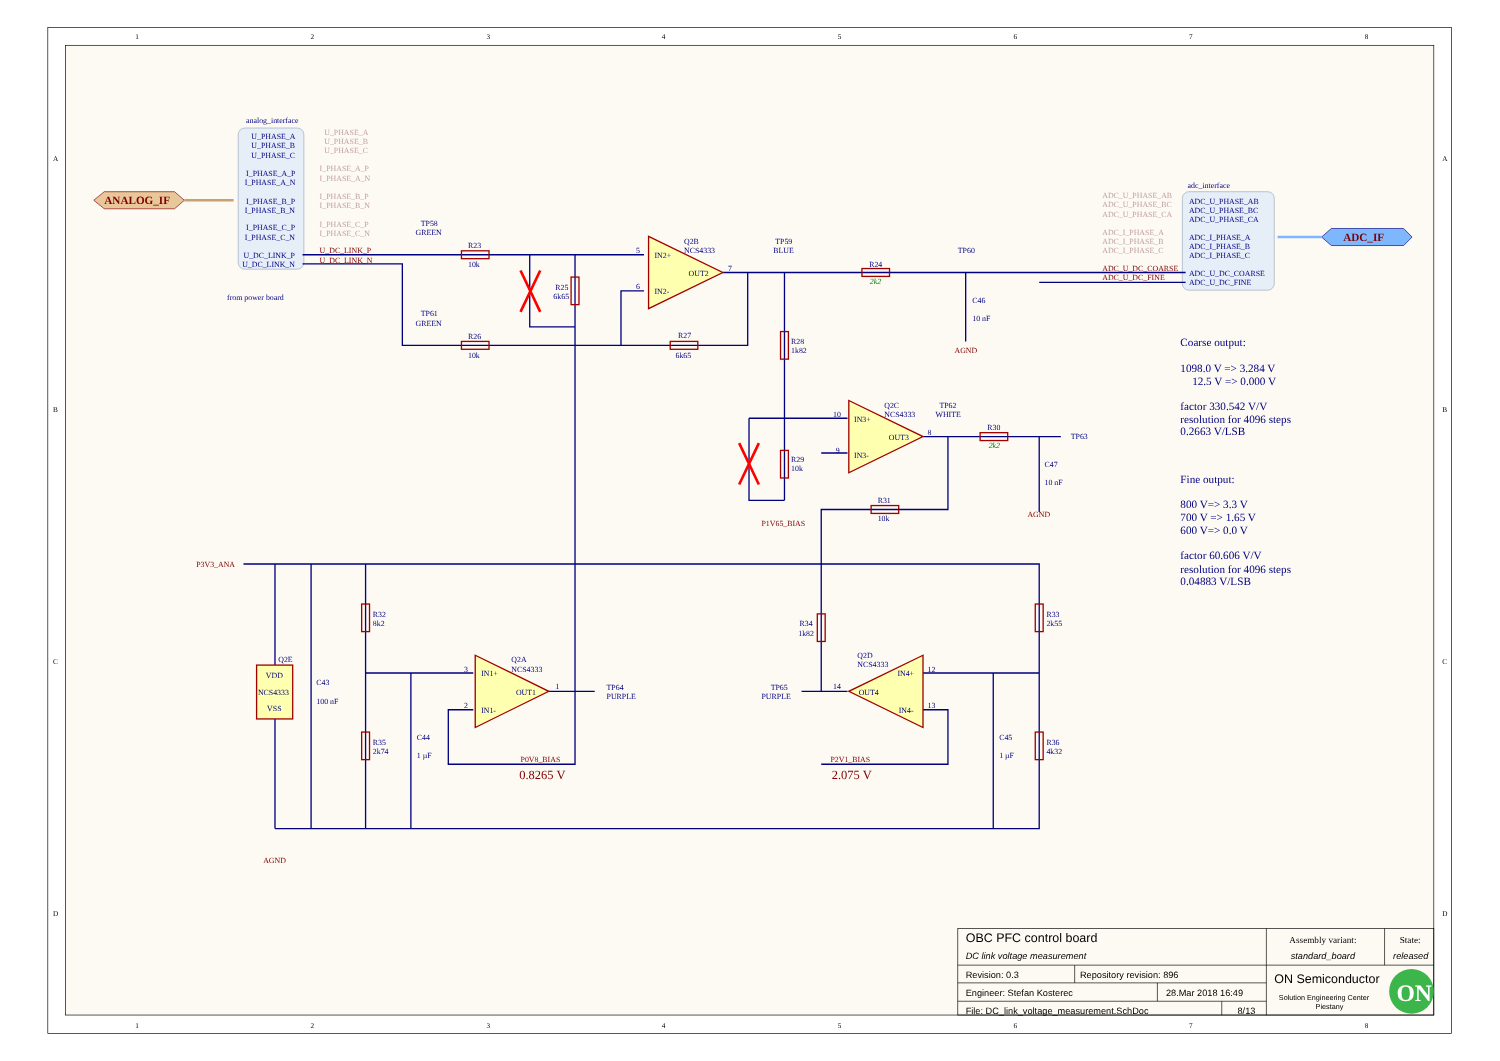1
2
3
4
5
6
7
8
A
B
C
D
A
B
C
D
1
2
3
4
5
6
7
8
ANALOG_IF
ADC_IF
analog_interface
U_PHASE_A
U_PHASE_A
U_PHASE_B
U_PHASE_B
U_PHASE_C
U_PHASE_C
I_PHASE_A_P
I_PHASE_A_P
I_PHASE_A_N
I_PHASE_A_N
I_PHASE_B_P
I_PHASE_B_P
I_PHASE_B_N
I_PHASE_B_N
I_PHASE_C_P
I_PHASE_C_P
I_PHASE_C_N
I_PHASE_C_N
U_DC_LINK_P
U_DC_LINK_P
U_DC_LINK_N
U_DC_LINK_N
from power board
adc_interface
ADC_U_PHASE_AB
ADC_U_PHASE_AB
ADC_U_PHASE_BC
ADC_U_PHASE_BC
ADC_U_PHASE_CA
ADC_U_PHASE_CA
ADC_I_PHASE_A
ADC_I_PHASE_A
ADC_I_PHASE_B
ADC_I_PHASE_B
ADC_I_PHASE_C
ADC_I_PHASE_C
ADC_U_DC_COARSE
ADC_U_DC_COARSE
ADC_U_DC_FINE
ADC_U_DC_FINE
TP58
GREEN
R23
10k
R25
6k65
TP61
GREEN
R26
10k
R27
6k65
Q2B
NCS4333
IN2+
IN2-
OUT2
5
6
7
TP59
BLUE
R24
2k2
TP60
C46
10 nF
R28
1k82
Q2C
NCS4333
IN3+
IN3-
OUT3
10
9
8
TP62
WHITE
R30
2k2
TP63
C47
10 nF
R29
10k
R31
10k
R32
8k2
R35
2k74
Q2E
VDD
NCS4333
VSS
C43
100 nF
C44
1 µF
Q2A
NCS4333
IN1+
IN1-
OUT1
3
2
1
TP64
PURPLE
R34
1k82
R33
2k55
Q2D
NCS4333
IN4+
IN4-
OUT4
12
13
14
TP65
PURPLE
C45
1 µF
R36
4k32
AGND
AGND
AGND
P1V65_BIAS
P3V3_ANA
P0V8_BIAS
P2V1_BIAS
0.8265 V
2.075 V
Coarse output:
1098.0 V => 3.284 V
12.5 V => 0.000 V
factor 330.542 V/V
resolution for 4096 steps
0.2663 V/LSB
Fine output:
800 V=> 3.3 V
700 V => 1.65 V
600 V=> 0.0 V
factor 60.606 V/V
resolution for 4096 steps
0.04883 V/LSB
OBC PFC control board
DC link voltage measurement
Revision: 0.3
Repository revision: 896
Engineer: Stefan Kosterec
28.Mar 2018 16:49
File: DC_link_voltage_measurement.SchDoc
8/13
Assembly variant:
State:
standard_board
released
ON Semiconductor
Solution Engineering Center
Piestany
ON